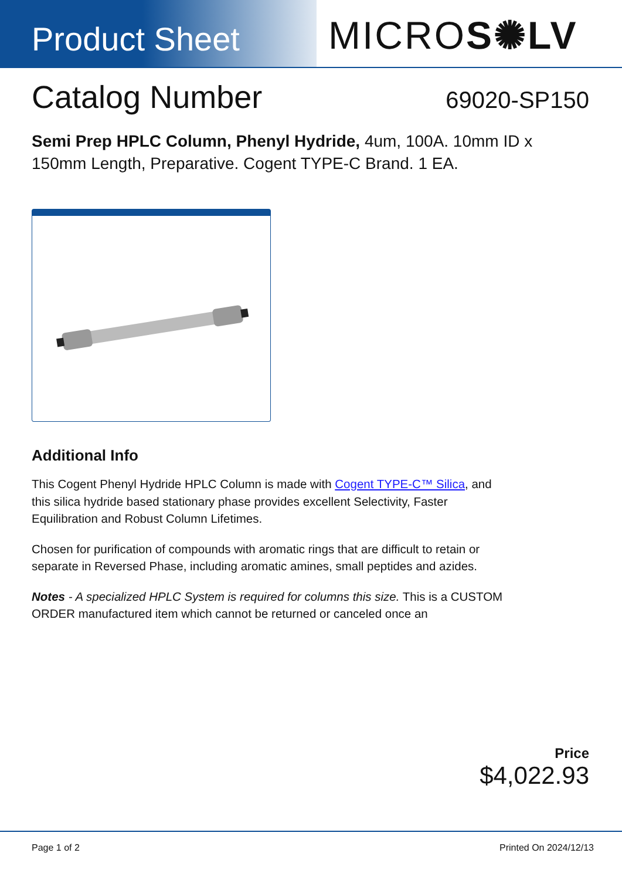Product Sheet
MICROS✺LV
Catalog Number
69020-SP150
Semi Prep HPLC Column, Phenyl Hydride, 4um, 100A. 10mm ID x 150mm Length, Preparative. Cogent TYPE-C Brand. 1 EA.
Additional Info
This Cogent Phenyl Hydride HPLC Column is made with Cogent TYPE-C™ Silica, and this silica hydride based stationary phase provides excellent Selectivity, Faster Equilibration and Robust Column Lifetimes.
Chosen for purification of compounds with aromatic rings that are difficult to retain or separate in Reversed Phase, including aromatic amines, small peptides and azides.
Notes - A specialized HPLC System is required for columns this size. This is a CUSTOM ORDER manufactured item which cannot be returned or canceled once an
Price
$4,022.93
Page 1 of 2 Printed On 2024/12/13